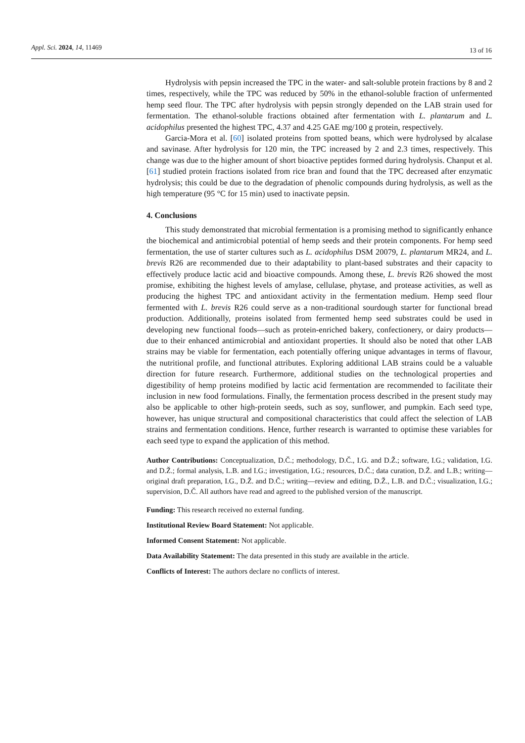Appl. Sci. 2024, 14, 11469
13 of 16
Hydrolysis with pepsin increased the TPC in the water- and salt-soluble protein fractions by 8 and 2 times, respectively, while the TPC was reduced by 50% in the ethanol-soluble fraction of unfermented hemp seed flour. The TPC after hydrolysis with pepsin strongly depended on the LAB strain used for fermentation. The ethanol-soluble fractions obtained after fermentation with L. plantarum and L. acidophilus presented the highest TPC, 4.37 and 4.25 GAE mg/100 g protein, respectively.
Garcia-Mora et al. [60] isolated proteins from spotted beans, which were hydrolysed by alcalase and savinase. After hydrolysis for 120 min, the TPC increased by 2 and 2.3 times, respectively. This change was due to the higher amount of short bioactive peptides formed during hydrolysis. Chanput et al. [61] studied protein fractions isolated from rice bran and found that the TPC decreased after enzymatic hydrolysis; this could be due to the degradation of phenolic compounds during hydrolysis, as well as the high temperature (95 °C for 15 min) used to inactivate pepsin.
4. Conclusions
This study demonstrated that microbial fermentation is a promising method to significantly enhance the biochemical and antimicrobial potential of hemp seeds and their protein components. For hemp seed fermentation, the use of starter cultures such as L. acidophilus DSM 20079, L. plantarum MR24, and L. brevis R26 are recommended due to their adaptability to plant-based substrates and their capacity to effectively produce lactic acid and bioactive compounds. Among these, L. brevis R26 showed the most promise, exhibiting the highest levels of amylase, cellulase, phytase, and protease activities, as well as producing the highest TPC and antioxidant activity in the fermentation medium. Hemp seed flour fermented with L. brevis R26 could serve as a non-traditional sourdough starter for functional bread production. Additionally, proteins isolated from fermented hemp seed substrates could be used in developing new functional foods—such as protein-enriched bakery, confectionery, or dairy products—due to their enhanced antimicrobial and antioxidant properties. It should also be noted that other LAB strains may be viable for fermentation, each potentially offering unique advantages in terms of flavour, the nutritional profile, and functional attributes. Exploring additional LAB strains could be a valuable direction for future research. Furthermore, additional studies on the technological properties and digestibility of hemp proteins modified by lactic acid fermentation are recommended to facilitate their inclusion in new food formulations. Finally, the fermentation process described in the present study may also be applicable to other high-protein seeds, such as soy, sunflower, and pumpkin. Each seed type, however, has unique structural and compositional characteristics that could affect the selection of LAB strains and fermentation conditions. Hence, further research is warranted to optimise these variables for each seed type to expand the application of this method.
Author Contributions: Conceptualization, D.Č.; methodology, D.Č., I.G. and D.Ž.; software, I.G.; validation, I.G. and D.Ž.; formal analysis, L.B. and I.G.; investigation, I.G.; resources, D.Č.; data curation, D.Ž. and L.B.; writing—original draft preparation, I.G., D.Ž. and D.Č.; writing—review and editing, D.Ž., L.B. and D.Č.; visualization, I.G.; supervision, D.Č. All authors have read and agreed to the published version of the manuscript.
Funding: This research received no external funding.
Institutional Review Board Statement: Not applicable.
Informed Consent Statement: Not applicable.
Data Availability Statement: The data presented in this study are available in the article.
Conflicts of Interest: The authors declare no conflicts of interest.